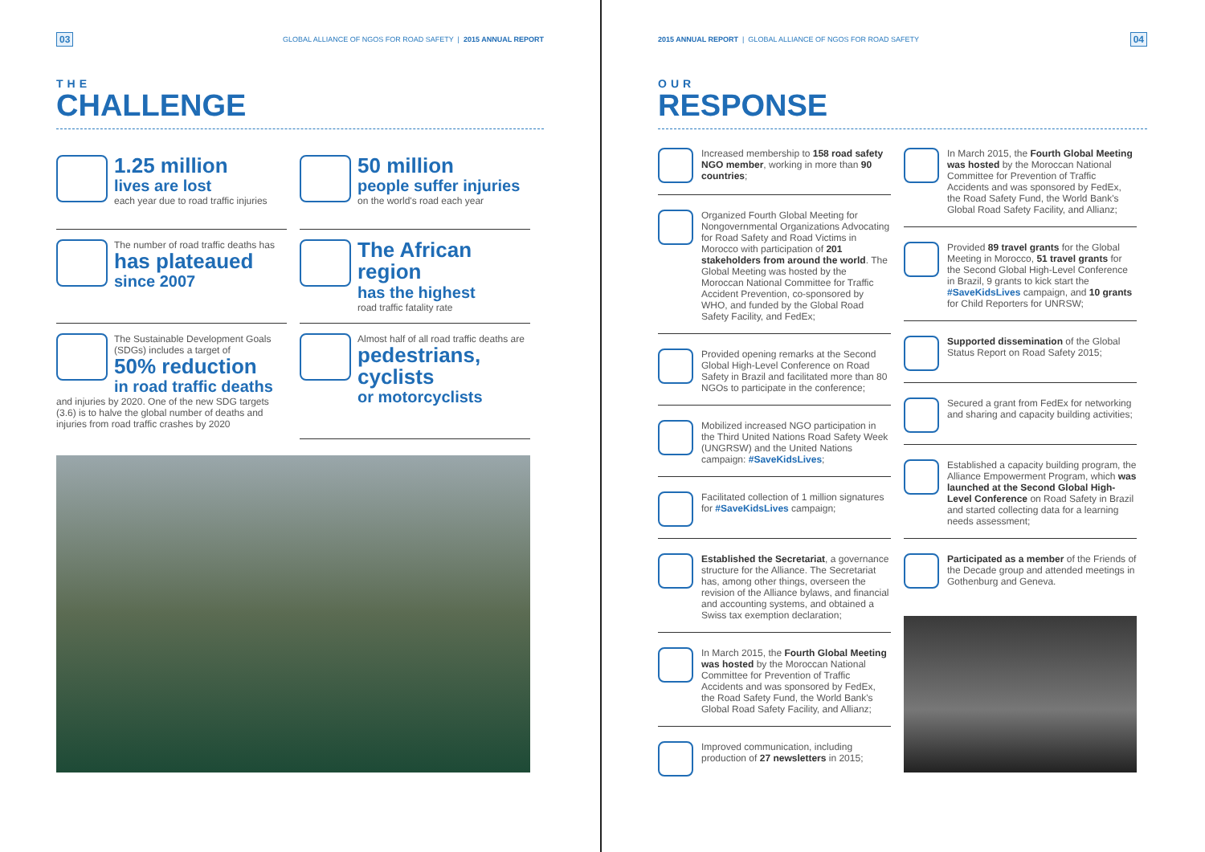03 GLOBAL ALLIANCE OF NGOS FOR ROAD SAFETY | 2015 ANNUAL REPORT
THE
CHALLENGE
1.25 million
lives are lost
each year due to road traffic injuries
50 million
people suffer injuries
on the world's road each year
The number of road traffic deaths has
has plateaued
since 2007
The African region
has the highest
road traffic fatality rate
The Sustainable Development Goals (SDGs) includes a target of
50% reduction
in road traffic deaths
and injuries by 2020. One of the new SDG targets (3.6) is to halve the global number of deaths and injuries from road traffic crashes by 2020
Almost half of all road traffic deaths are
pedestrians, cyclists
or motorcyclists
2015 ANNUAL REPORT | GLOBAL ALLIANCE OF NGOS FOR ROAD SAFETY 04
OUR
RESPONSE
Increased membership to 158 road safety NGO member, working in more than 90 countries;
Organized Fourth Global Meeting for Nongovernmental Organizations Advocating for Road Safety and Road Victims in Morocco with participation of 201 stakeholders from around the world. The Global Meeting was hosted by the Moroccan National Committee for Traffic Accident Prevention, co-sponsored by WHO, and funded by the Global Road Safety Facility, and FedEx;
Provided opening remarks at the Second Global High-Level Conference on Road Safety in Brazil and facilitated more than 80 NGOs to participate in the conference;
Mobilized increased NGO participation in the Third United Nations Road Safety Week (UNGRSW) and the United Nations campaign: #SaveKidsLives;
Facilitated collection of 1 million signatures for #SaveKidsLives campaign;
Established the Secretariat, a governance structure for the Alliance. The Secretariat has, among other things, overseen the revision of the Alliance bylaws, and financial and accounting systems, and obtained a Swiss tax exemption declaration;
In March 2015, the Fourth Global Meeting was hosted by the Moroccan National Committee for Prevention of Traffic Accidents and was sponsored by FedEx, the Road Safety Fund, the World Bank's Global Road Safety Facility, and Allianz;
Improved communication, including production of 27 newsletters in 2015;
In March 2015, the Fourth Global Meeting was hosted by the Moroccan National Committee for Prevention of Traffic Accidents and was sponsored by FedEx, the Road Safety Fund, the World Bank's Global Road Safety Facility, and Allianz;
Provided 89 travel grants for the Global Meeting in Morocco, 51 travel grants for the Second Global High-Level Conference in Brazil, 9 grants to kick start the #SaveKidsLives campaign, and 10 grants for Child Reporters for UNRSW;
Supported dissemination of the Global Status Report on Road Safety 2015;
Secured a grant from FedEx for networking and sharing and capacity building activities;
Established a capacity building program, the Alliance Empowerment Program, which was launched at the Second Global High-Level Conference on Road Safety in Brazil and started collecting data for a learning needs assessment;
Participated as a member of the Friends of the Decade group and attended meetings in Gothenburg and Geneva.